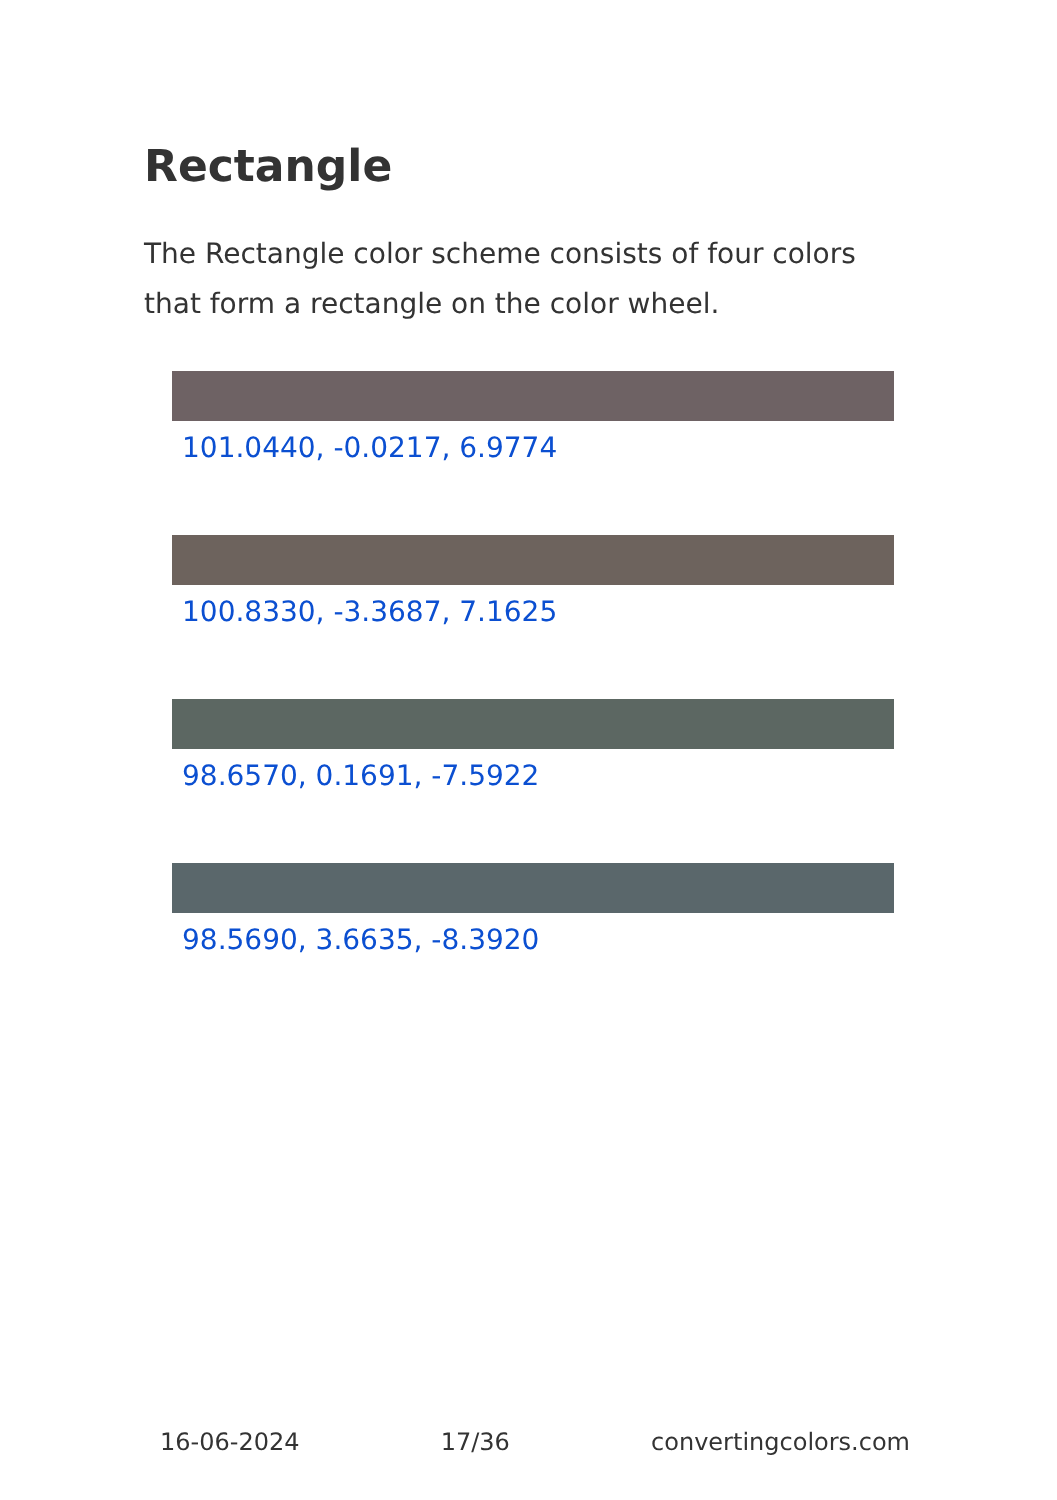Rectangle
The Rectangle color scheme consists of four colors that form a rectangle on the color wheel.
101.0440, -0.0217, 6.9774
100.8330, -3.3687, 7.1625
98.6570, 0.1691, -7.5922
98.5690, 3.6635, -8.3920
16-06-2024 17/36 convertingcolors.com